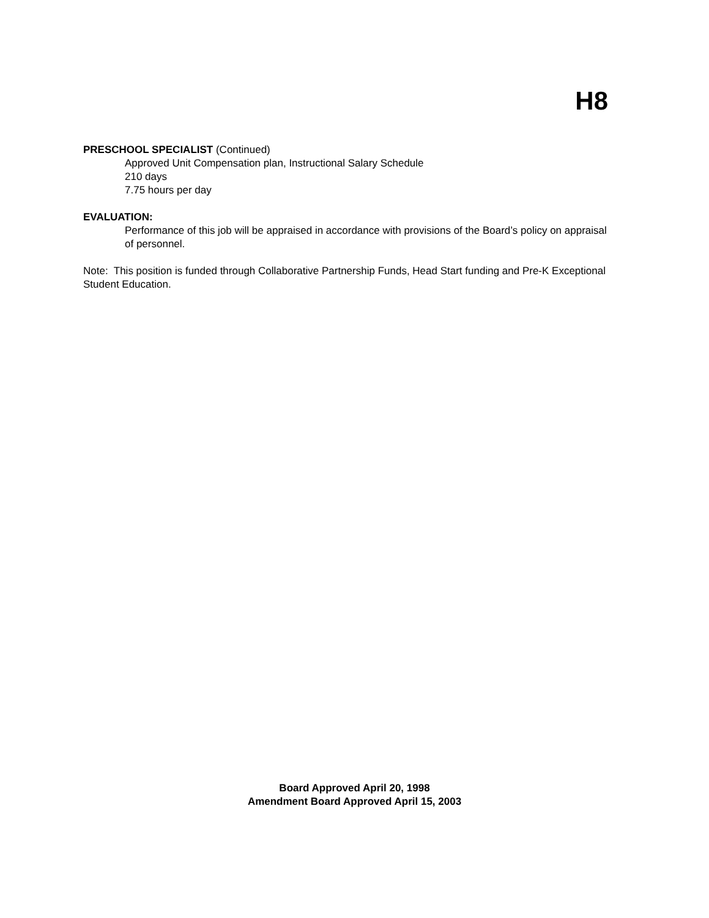H8
PRESCHOOL SPECIALIST (Continued)
Approved Unit Compensation plan, Instructional Salary Schedule
210 days
7.75 hours per day
EVALUATION:
Performance of this job will be appraised in accordance with provisions of the Board’s policy on appraisal of personnel.
Note: This position is funded through Collaborative Partnership Funds, Head Start funding and Pre-K Exceptional Student Education.
Board Approved April 20, 1998
Amendment Board Approved April 15, 2003